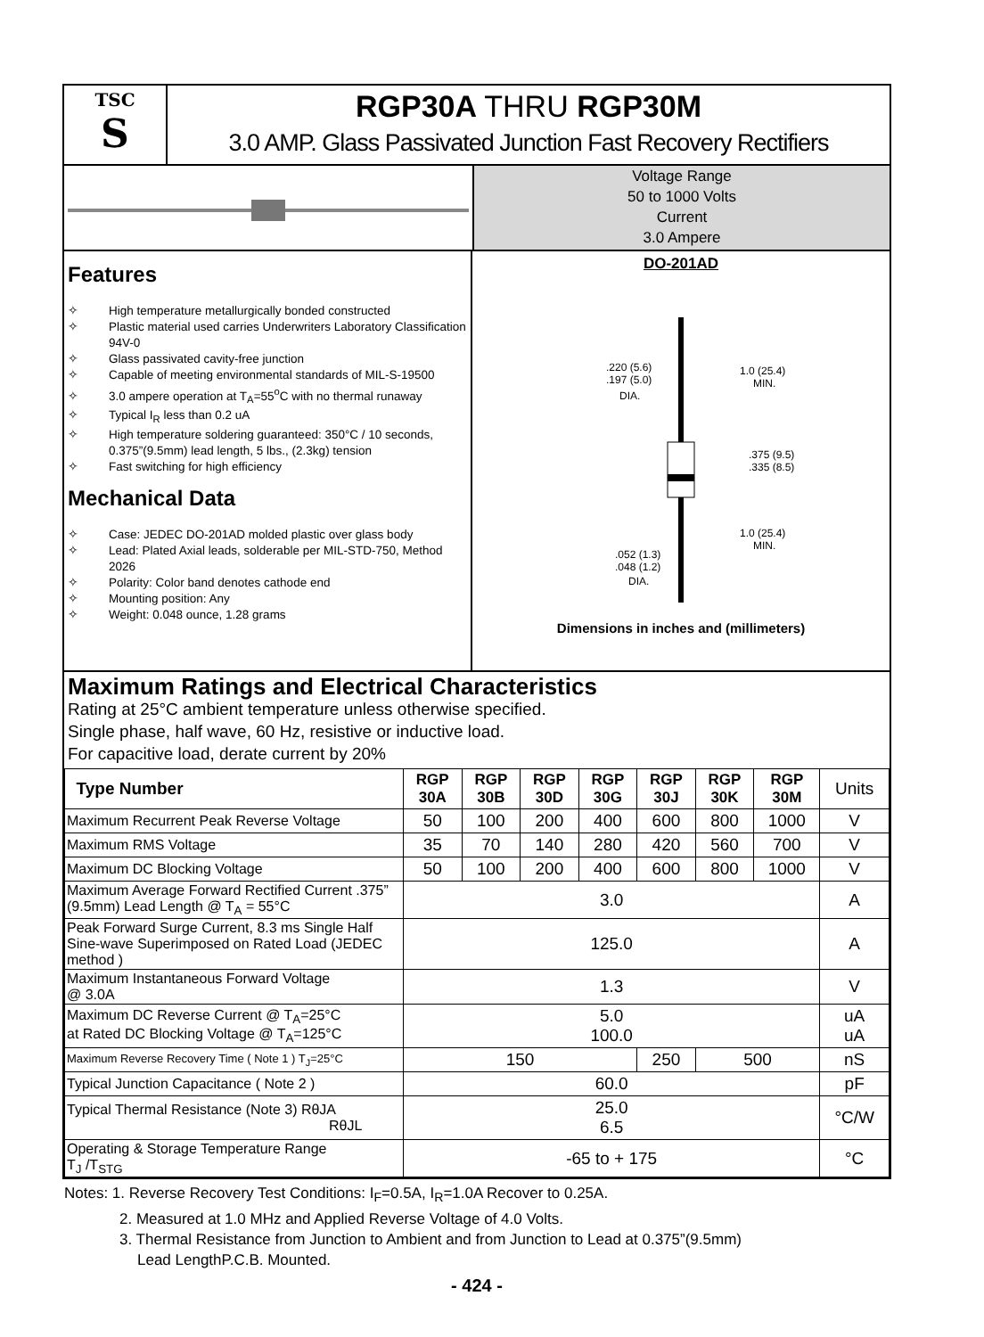TSC
S
RGP30A THRU RGP30M
3.0 AMP. Glass Passivated Junction Fast Recovery Rectifiers
Voltage Range
50 to 1000 Volts
Current
3.0 Ampere
Features
✧ High temperature metallurgically bonded constructed
✧ Plastic material used carries Underwriters Laboratory Classification 94V-0
✧ Glass passivated cavity-free junction
✧ Capable of meeting environmental standards of MIL-S-19500
✧ 3.0 ampere operation at T<sub>A</sub>=55<sup>o</sup>C with no thermal runaway
✧ Typical I<sub>R</sub> less than 0.2 uA
✧ High temperature soldering guaranteed: 350°C / 10 seconds, 0.375”(9.5mm) lead length, 5 lbs., (2.3kg) tension
✧ Fast switching for high efficiency
Mechanical Data
✧ Case: JEDEC DO-201AD molded plastic over glass body
✧ Lead: Plated Axial leads, solderable per MIL-STD-750, Method 2026
✧ Polarity: Color band denotes cathode end
✧ Mounting position: Any
✧ Weight: 0.048 ounce, 1.28 grams
DO-201AD
.220 (5.6)
.197 (5.0)
DIA.
1.0 (25.4)
MIN.
.375 (9.5)
.335 (8.5)
1.0 (25.4)
MIN.
.052 (1.3)
.048 (1.2)
DIA.
Dimensions in inches and (millimeters)
Maximum Ratings and Electrical Characteristics
Rating at 25°C ambient temperature unless otherwise specified.
Single phase, half wave, 60 Hz, resistive or inductive load.
For capacitive load, derate current by 20%
| Type Number | RGP 30A | RGP 30B | RGP 30D | RGP 30G | RGP 30J | RGP 30K | RGP 30M | Units |
| --- | --- | --- | --- | --- | --- | --- | --- | --- |
| Maximum Recurrent Peak Reverse Voltage | 50 | 100 | 200 | 400 | 600 | 800 | 1000 | V |
| Maximum RMS Voltage | 35 | 70 | 140 | 280 | 420 | 560 | 700 | V |
| Maximum DC Blocking Voltage | 50 | 100 | 200 | 400 | 600 | 800 | 1000 | V |
| Maximum Average Forward Rectified Current .375” (9.5mm) Lead Length @ T<sub>A</sub> = 55°C | 3.0 | | | | | | | A |
| Peak Forward Surge Current, 8.3 ms Single Half Sine-wave Superimposed on Rated Load (JEDEC method ) | 125.0 | | | | | | | A |
| Maximum Instantaneous Forward Voltage @ 3.0A | 1.3 | | | | | | | V |
| Maximum DC Reverse Current @ T<sub>A</sub>=25°C at Rated DC Blocking Voltage @ T<sub>A</sub>=125°C | 5.0 100.0 | | | | | | | uA uA |
| Maximum Reverse Recovery Time ( Note 1 ) T<sub>J</sub>=25°C | 150 | | | | 250 | 500 | | nS |
| Typical Junction Capacitance ( Note 2 ) | 60.0 | | | | | | | pF |
| Typical Thermal Resistance (Note 3) RθJA RθJL | 25.0 6.5 | | | | | | | °C/W |
| Operating & Storage Temperature Range T<sub>J</sub> /T<sub>STG</sub> | -65 to + 175 | | | | | | | °C |
Notes: 1. Reverse Recovery Test Conditions: I<sub>F</sub>=0.5A, I<sub>R</sub>=1.0A Recover to 0.25A.
2. Measured at 1.0 MHz and Applied Reverse Voltage of 4.0 Volts.
3. Thermal Resistance from Junction to Ambient and from Junction to Lead at 0.375”(9.5mm)
Lead LengthP.C.B. Mounted.
- 424 -